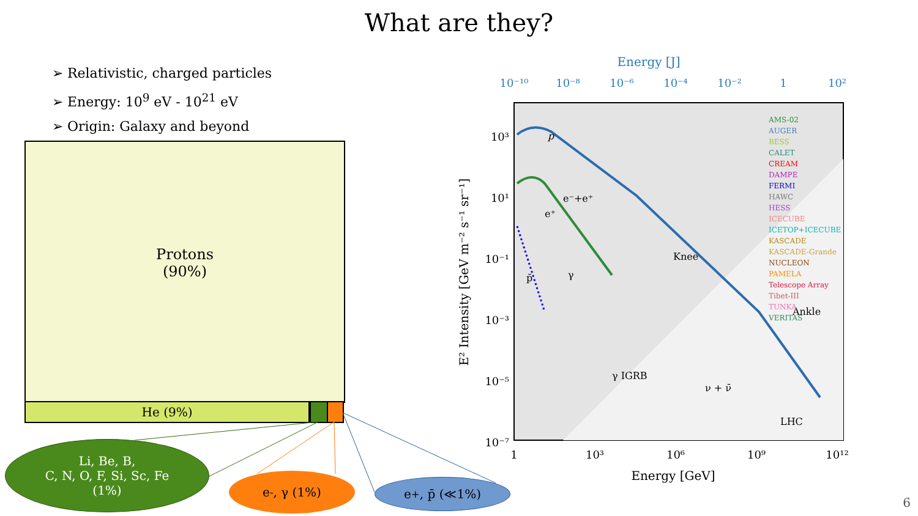What are they?
➢ Relativistic, charged particles
➢ Energy: 10<sup>9</sup> eV - 10<sup>21</sup> eV
➢ Origin: Galaxy and beyond
Protons
(90%)
He (9%)
Li, Be, B,
C, N, O, F, Si, Sc, Fe
(1%)
e<sup>-</sup>, γ (1%) e<sup>+</sup>, p̄ (≪1%)
Energy [J]
10⁻¹⁰
10⁻⁸
10⁻⁶
10⁻⁴
10⁻²
1
10²
p
e⁻+e⁺
e⁺
p̄
γ
γ IGRB
Knee
ν + ν̄
Ankle
LHC
AMS-02
AUGER
BESS
CALET
CREAM
DAMPE
FERMI
HAWC
HESS
ICECUBE
ICETOP+ICECUBE
KASCADE
KASCADE-Grande
NUCLEON
PAMELA
Telescope Array
Tibet-III
TUNKA
VERITAS
10³
10¹
10⁻¹
10⁻³
10⁻⁵
10⁻⁷
1
10³
10⁶
10⁹
10¹²
Energy [GeV]
E² Intensity [GeV m⁻² s⁻¹ sr⁻¹]
6